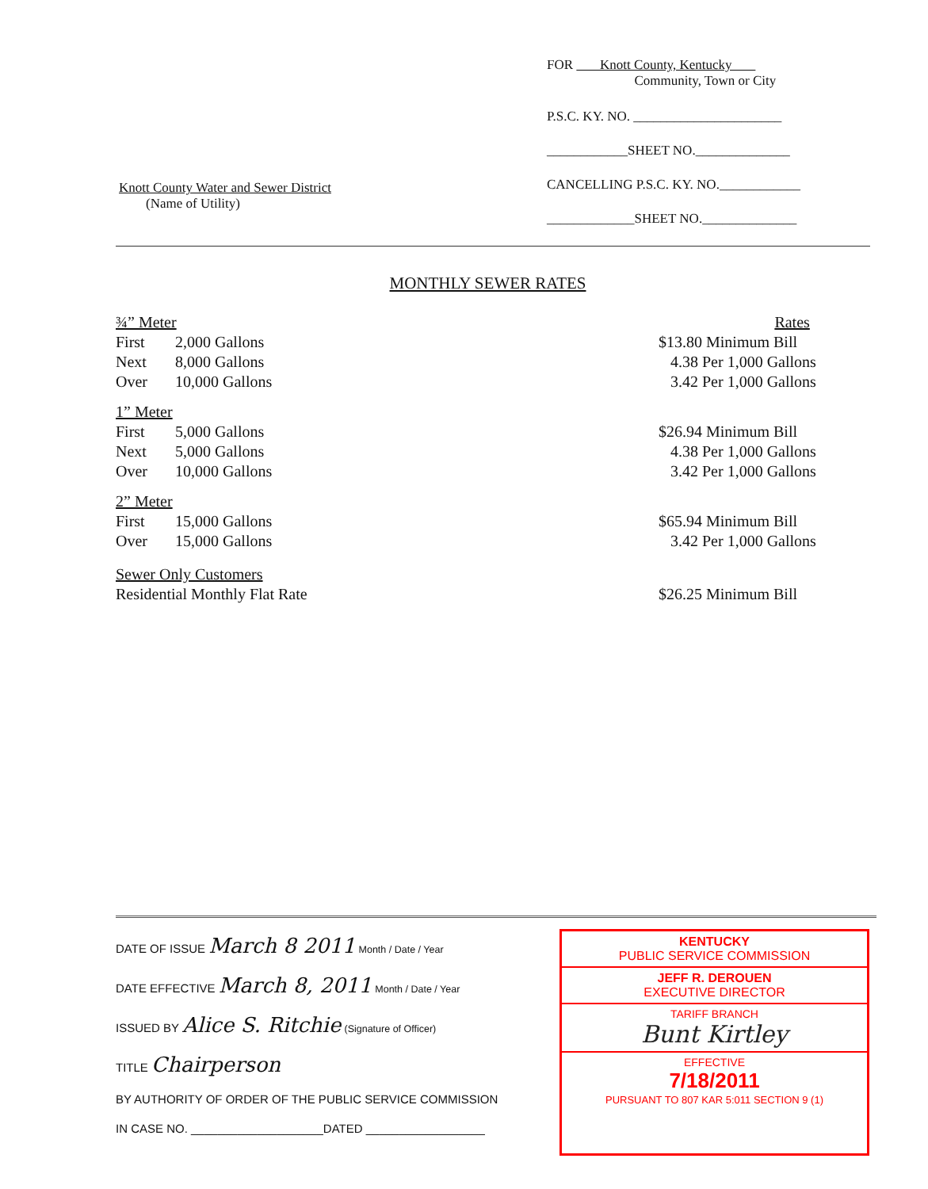Knott County Water and Sewer District
(Name of Utility)
FOR Knott County, Kentucky
Community, Town or City
P.S.C. KY. NO. ______________________
____________SHEET NO.______________
CANCELLING P.S.C. KY. NO.____________
_____________SHEET NO.______________
MONTHLY SEWER RATES
| ¾” Meter | Rates |
| First | 2,000 Gallons | $13.80 Minimum Bill |
| Next | 8,000 Gallons | 4.38 Per 1,000 Gallons |
| Over | 10,000 Gallons | 3.42 Per 1,000 Gallons |
| 1” Meter | | |
| First | 5,000 Gallons | $26.94 Minimum Bill |
| Next | 5,000 Gallons | 4.38 Per 1,000 Gallons |
| Over | 10,000 Gallons | 3.42 Per 1,000 Gallons |
| 2” Meter | | |
| First | 15,000 Gallons | $65.94 Minimum Bill |
| Over | 15,000 Gallons | 3.42 Per 1,000 Gallons |
| Sewer Only Customers | | |
| Residential Monthly Flat Rate | | $26.25 Minimum Bill |
DATE OF ISSUE March 8 2011 Month / Date / Year
DATE EFFECTIVE March 8, 2011 Month / Date / Year
ISSUED BY Alice S. Ritchie (Signature of Officer)
TITLE Chairperson
BY AUTHORITY OF ORDER OF THE PUBLIC SERVICE COMMISSION
IN CASE NO. ____________________DATED __________________
KENTUCKY
PUBLIC SERVICE COMMISSION
JEFF R. DEROUEN
EXECUTIVE DIRECTOR
TARIFF BRANCH
Bunt Kirtley
EFFECTIVE
7/18/2011
PURSUANT TO 807 KAR 5:011 SECTION 9 (1)